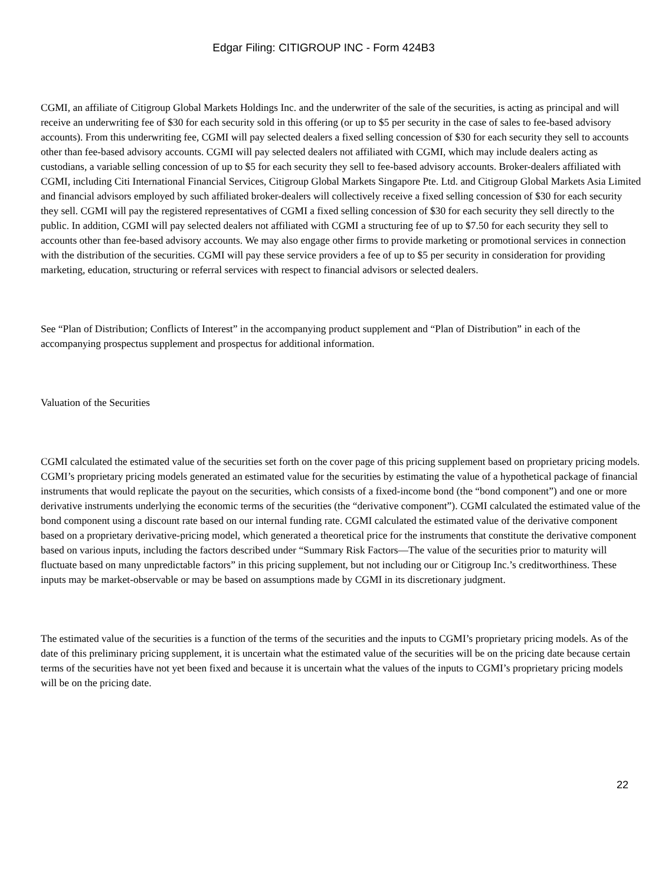Edgar Filing: CITIGROUP INC - Form 424B3
CGMI, an affiliate of Citigroup Global Markets Holdings Inc. and the underwriter of the sale of the securities, is acting as principal and will receive an underwriting fee of $30 for each security sold in this offering (or up to $5 per security in the case of sales to fee-based advisory accounts). From this underwriting fee, CGMI will pay selected dealers a fixed selling concession of $30 for each security they sell to accounts other than fee-based advisory accounts. CGMI will pay selected dealers not affiliated with CGMI, which may include dealers acting as custodians, a variable selling concession of up to $5 for each security they sell to fee-based advisory accounts. Broker-dealers affiliated with CGMI, including Citi International Financial Services, Citigroup Global Markets Singapore Pte. Ltd. and Citigroup Global Markets Asia Limited and financial advisors employed by such affiliated broker-dealers will collectively receive a fixed selling concession of $30 for each security they sell. CGMI will pay the registered representatives of CGMI a fixed selling concession of $30 for each security they sell directly to the public. In addition, CGMI will pay selected dealers not affiliated with CGMI a structuring fee of up to $7.50 for each security they sell to accounts other than fee-based advisory accounts. We may also engage other firms to provide marketing or promotional services in connection with the distribution of the securities. CGMI will pay these service providers a fee of up to $5 per security in consideration for providing marketing, education, structuring or referral services with respect to financial advisors or selected dealers.
See “Plan of Distribution; Conflicts of Interest” in the accompanying product supplement and “Plan of Distribution” in each of the accompanying prospectus supplement and prospectus for additional information.
Valuation of the Securities
CGMI calculated the estimated value of the securities set forth on the cover page of this pricing supplement based on proprietary pricing models. CGMI’s proprietary pricing models generated an estimated value for the securities by estimating the value of a hypothetical package of financial instruments that would replicate the payout on the securities, which consists of a fixed-income bond (the “bond component”) and one or more derivative instruments underlying the economic terms of the securities (the “derivative component”). CGMI calculated the estimated value of the bond component using a discount rate based on our internal funding rate. CGMI calculated the estimated value of the derivative component based on a proprietary derivative-pricing model, which generated a theoretical price for the instruments that constitute the derivative component based on various inputs, including the factors described under “Summary Risk Factors—The value of the securities prior to maturity will fluctuate based on many unpredictable factors” in this pricing supplement, but not including our or Citigroup Inc.’s creditworthiness. These inputs may be market-observable or may be based on assumptions made by CGMI in its discretionary judgment.
The estimated value of the securities is a function of the terms of the securities and the inputs to CGMI’s proprietary pricing models. As of the date of this preliminary pricing supplement, it is uncertain what the estimated value of the securities will be on the pricing date because certain terms of the securities have not yet been fixed and because it is uncertain what the values of the inputs to CGMI’s proprietary pricing models will be on the pricing date.
22